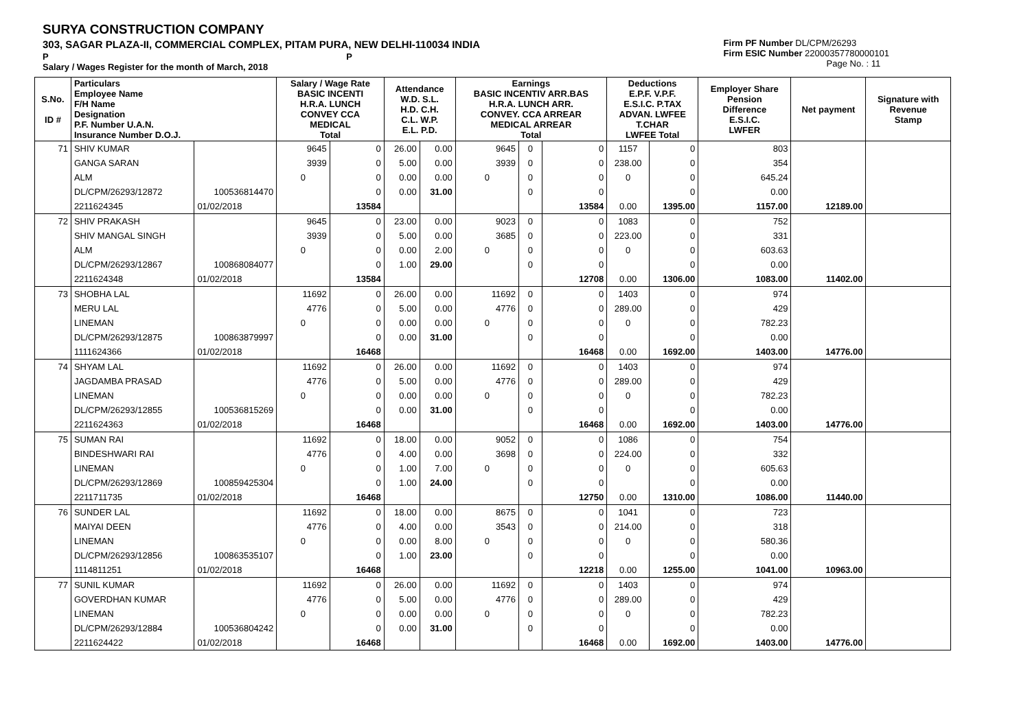SURYA CONSTRUCTION COMPANY
303, SAGAR PLAZA-II, COMMERCIAL COMPLEX, PITAM PURA, NEW DELHI-110034 INDIA
P P
Salary / Wages Register for the month of March, 2018
Firm PF Number DL/CPM/26293
Firm ESIC Number 22000357780000101
Page No. : 11
| S.No. ID # | Particulars Employee Name F/H Name Designation P.F. Number U.A.N. Insurance Number D.O.J. | | Salary / Wage Rate BASIC INCENTI H.R.A. LUNCH CONVEY CCA MEDICAL Total | | Attendance W.D. S.L. H.D. C.H. C.L. W.P. E.L. P.D. | | Earnings BASIC INCENTIV ARR.BAS H.R.A. LUNCH ARR. CONVEY. CCA ARREAR MEDICAL ARREAR Total | | | Deductions E.P.F. V.P.F. E.S.I.C. P.TAX ADVAN. LWFEE T.CHAR LWFEE Total | | Employer Share Pension Difference E.S.I.C. LWFER | Net payment | Signature with Revenue Stamp |
| --- | --- | --- | --- | --- | --- | --- | --- | --- | --- | --- | --- | --- | --- | --- |
| 71 | SHIV KUMAR | | 9645 | 0 | 26.00 | 0.00 | 9645 | 0 | 0 | 1157 | 0 | 803 | | |
| | GANGA SARAN | | 3939 | 0 | 5.00 | 0.00 | 3939 | 0 | 0 | 238.00 | 0 | 354 | | |
| | ALM | | 0 | 0 | 0.00 | 0.00 | 0 | 0 | 0 | 0 | 0 | 645.24 | | |
| | DL/CPM/26293/12872 | 100536814470 | | 0 | 0.00 | 31.00 | | 0 | 0 | | 0 | 0.00 | | |
| | 2211624345 | 01/02/2018 | | 13584 | | | | | 13584 | 0.00 | 1395.00 | 1157.00 | 12189.00 | |
| 72 | SHIV PRAKASH | | 9645 | 0 | 23.00 | 0.00 | 9023 | 0 | 0 | 1083 | 0 | 752 | | |
| | SHIV MANGAL SINGH | | 3939 | 0 | 5.00 | 0.00 | 3685 | 0 | 0 | 223.00 | 0 | 331 | | |
| | ALM | | 0 | 0 | 0.00 | 2.00 | 0 | 0 | 0 | 0 | 0 | 603.63 | | |
| | DL/CPM/26293/12867 | 100868084077 | | 0 | 1.00 | 29.00 | | 0 | 0 | | 0 | 0.00 | | |
| | 2211624348 | 01/02/2018 | | 13584 | | | | | 12708 | 0.00 | 1306.00 | 1083.00 | 11402.00 | |
| 73 | SHOBHA LAL | | 11692 | 0 | 26.00 | 0.00 | 11692 | 0 | 0 | 1403 | 0 | 974 | | |
| | MERU LAL | | 4776 | 0 | 5.00 | 0.00 | 4776 | 0 | 0 | 289.00 | 0 | 429 | | |
| | LINEMAN | | 0 | 0 | 0.00 | 0.00 | 0 | 0 | 0 | 0 | 0 | 782.23 | | |
| | DL/CPM/26293/12875 | 100863879997 | | 0 | 0.00 | 31.00 | | 0 | 0 | | 0 | 0.00 | | |
| | 1111624366 | 01/02/2018 | | 16468 | | | | | 16468 | 0.00 | 1692.00 | 1403.00 | 14776.00 | |
| 74 | SHYAM LAL | | 11692 | 0 | 26.00 | 0.00 | 11692 | 0 | 0 | 1403 | 0 | 974 | | |
| | JAGDAMBA PRASAD | | 4776 | 0 | 5.00 | 0.00 | 4776 | 0 | 0 | 289.00 | 0 | 429 | | |
| | LINEMAN | | 0 | 0 | 0.00 | 0.00 | 0 | 0 | 0 | 0 | 0 | 782.23 | | |
| | DL/CPM/26293/12855 | 100536815269 | | 0 | 0.00 | 31.00 | | 0 | 0 | | 0 | 0.00 | | |
| | 2211624363 | 01/02/2018 | | 16468 | | | | | 16468 | 0.00 | 1692.00 | 1403.00 | 14776.00 | |
| 75 | SUMAN RAI | | 11692 | 0 | 18.00 | 0.00 | 9052 | 0 | 0 | 1086 | 0 | 754 | | |
| | BINDESHWARI RAI | | 4776 | 0 | 4.00 | 0.00 | 3698 | 0 | 0 | 224.00 | 0 | 332 | | |
| | LINEMAN | | 0 | 0 | 1.00 | 7.00 | 0 | 0 | 0 | 0 | 0 | 605.63 | | |
| | DL/CPM/26293/12869 | 100859425304 | | 0 | 1.00 | 24.00 | | 0 | 0 | | 0 | 0.00 | | |
| | 2211711735 | 01/02/2018 | | 16468 | | | | | 12750 | 0.00 | 1310.00 | 1086.00 | 11440.00 | |
| 76 | SUNDER LAL | | 11692 | 0 | 18.00 | 0.00 | 8675 | 0 | 0 | 1041 | 0 | 723 | | |
| | MAIYAI DEEN | | 4776 | 0 | 4.00 | 0.00 | 3543 | 0 | 0 | 214.00 | 0 | 318 | | |
| | LINEMAN | | 0 | 0 | 0.00 | 8.00 | 0 | 0 | 0 | 0 | 0 | 580.36 | | |
| | DL/CPM/26293/12856 | 100863535107 | | 0 | 1.00 | 23.00 | | 0 | 0 | | 0 | 0.00 | | |
| | 1114811251 | 01/02/2018 | | 16468 | | | | | 12218 | 0.00 | 1255.00 | 1041.00 | 10963.00 | |
| 77 | SUNIL KUMAR | | 11692 | 0 | 26.00 | 0.00 | 11692 | 0 | 0 | 1403 | 0 | 974 | | |
| | GOVERDHAN KUMAR | | 4776 | 0 | 5.00 | 0.00 | 4776 | 0 | 0 | 289.00 | 0 | 429 | | |
| | LINEMAN | | 0 | 0 | 0.00 | 0.00 | 0 | 0 | 0 | 0 | 0 | 782.23 | | |
| | DL/CPM/26293/12884 | 100536804242 | | 0 | 0.00 | 31.00 | | 0 | 0 | | 0 | 0.00 | | |
| | 2211624422 | 01/02/2018 | | 16468 | | | | | 16468 | 0.00 | 1692.00 | 1403.00 | 14776.00 | |